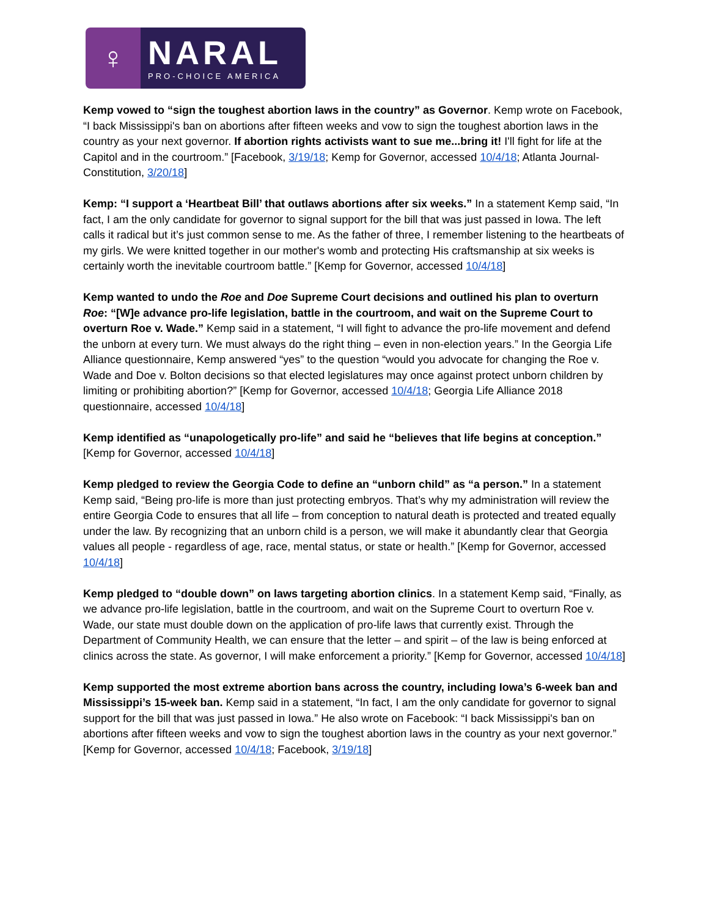♀
NARAL
PRO-CHOICE AMERICA
Kemp vowed to “sign the toughest abortion laws in the country” as Governor. Kemp wrote on Facebook, “I back Mississippi's ban on abortions after fifteen weeks and vow to sign the toughest abortion laws in the country as your next governor. If abortion rights activists want to sue me...bring it! I'll fight for life at the Capitol and in the courtroom.” [Facebook, 3/19/18; Kemp for Governor, accessed 10/4/18; Atlanta Journal-Constitution, 3/20/18]
Kemp: “I support a ‘Heartbeat Bill’ that outlaws abortions after six weeks.” In a statement Kemp said, “In fact, I am the only candidate for governor to signal support for the bill that was just passed in Iowa. The left calls it radical but it’s just common sense to me. As the father of three, I remember listening to the heartbeats of my girls. We were knitted together in our mother's womb and protecting His craftsmanship at six weeks is certainly worth the inevitable courtroom battle.” [Kemp for Governor, accessed 10/4/18]
Kemp wanted to undo the Roe and Doe Supreme Court decisions and outlined his plan to overturn Roe: “[W]e advance pro-life legislation, battle in the courtroom, and wait on the Supreme Court to overturn Roe v. Wade.” Kemp said in a statement, “I will fight to advance the pro-life movement and defend the unborn at every turn. We must always do the right thing – even in non-election years.” In the Georgia Life Alliance questionnaire, Kemp answered “yes” to the question “would you advocate for changing the Roe v. Wade and Doe v. Bolton decisions so that elected legislatures may once against protect unborn children by limiting or prohibiting abortion?” [Kemp for Governor, accessed 10/4/18; Georgia Life Alliance 2018 questionnaire, accessed 10/4/18]
Kemp identified as “unapologetically pro-life” and said he “believes that life begins at conception.” [Kemp for Governor, accessed 10/4/18]
Kemp pledged to review the Georgia Code to define an “unborn child” as “a person.” In a statement Kemp said, “Being pro-life is more than just protecting embryos. That’s why my administration will review the entire Georgia Code to ensures that all life – from conception to natural death is protected and treated equally under the law. By recognizing that an unborn child is a person, we will make it abundantly clear that Georgia values all people - regardless of age, race, mental status, or state or health.” [Kemp for Governor, accessed 10/4/18]
Kemp pledged to “double down” on laws targeting abortion clinics. In a statement Kemp said, “Finally, as we advance pro-life legislation, battle in the courtroom, and wait on the Supreme Court to overturn Roe v. Wade, our state must double down on the application of pro-life laws that currently exist. Through the Department of Community Health, we can ensure that the letter – and spirit – of the law is being enforced at clinics across the state. As governor, I will make enforcement a priority.” [Kemp for Governor, accessed 10/4/18]
Kemp supported the most extreme abortion bans across the country, including Iowa’s 6-week ban and Mississippi’s 15-week ban. Kemp said in a statement, “In fact, I am the only candidate for governor to signal support for the bill that was just passed in Iowa.” He also wrote on Facebook: “I back Mississippi's ban on abortions after fifteen weeks and vow to sign the toughest abortion laws in the country as your next governor.” [Kemp for Governor, accessed 10/4/18; Facebook, 3/19/18]